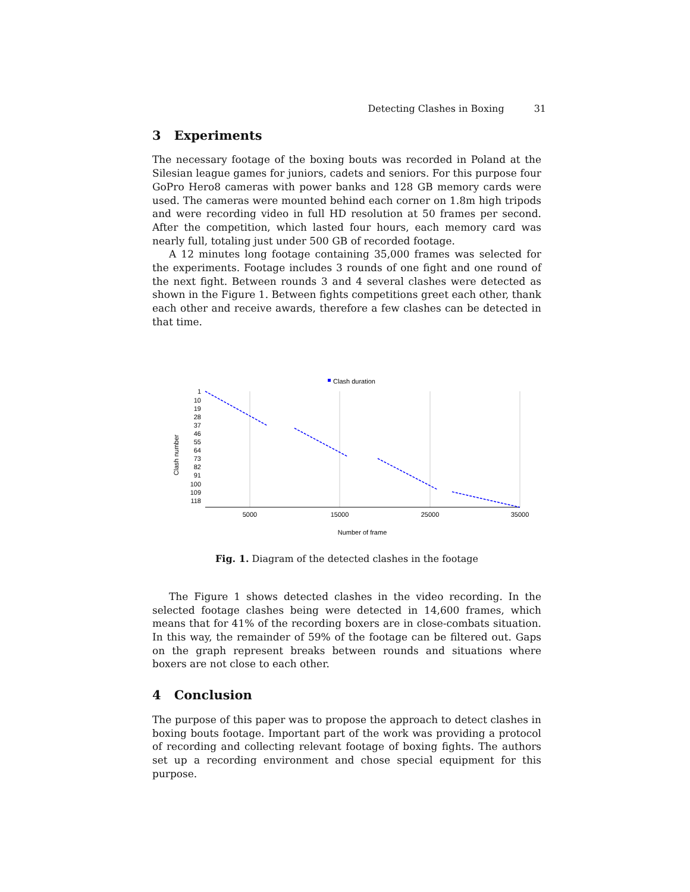Detecting Clashes in Boxing 31
3 Experiments
The necessary footage of the boxing bouts was recorded in Poland at the Silesian league games for juniors, cadets and seniors. For this purpose four GoPro Hero8 cameras with power banks and 128 GB memory cards were used. The cameras were mounted behind each corner on 1.8m high tripods and were recording video in full HD resolution at 50 frames per second. After the competition, which lasted four hours, each memory card was nearly full, totaling just under 500 GB of recorded footage.
A 12 minutes long footage containing 35,000 frames was selected for the experiments. Footage includes 3 rounds of one fight and one round of the next fight. Between rounds 3 and 4 several clashes were detected as shown in the Figure 1. Between fights competitions greet each other, thank each other and receive awards, therefore a few clashes can be detected in that time.
Clash duration
1
10
19
28
37
46
55
64
73
82
91
100
109
118
Clash number
5000
15000
25000
35000
Number of frame
Fig. 1. Diagram of the detected clashes in the footage
The Figure 1 shows detected clashes in the video recording. In the selected footage clashes being were detected in 14,600 frames, which means that for 41% of the recording boxers are in close-combats situation. In this way, the remainder of 59% of the footage can be filtered out. Gaps on the graph represent breaks between rounds and situations where boxers are not close to each other.
4 Conclusion
The purpose of this paper was to propose the approach to detect clashes in boxing bouts footage. Important part of the work was providing a protocol of recording and collecting relevant footage of boxing fights. The authors set up a recording environment and chose special equipment for this purpose.